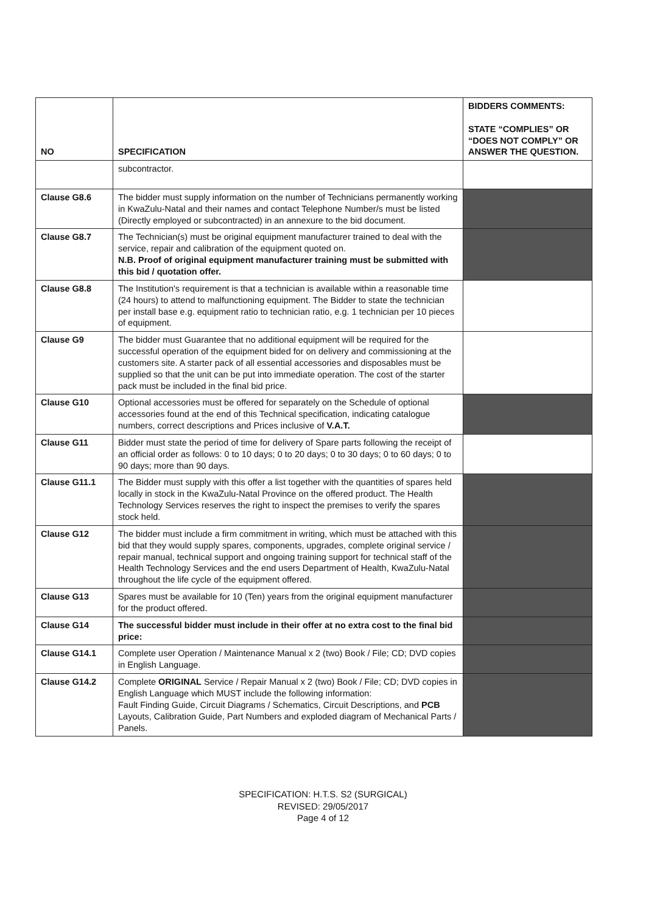| NO | SPECIFICATION | BIDDERS COMMENTS: STATE “COMPLIES” OR “DOES NOT COMPLY” OR ANSWER THE QUESTION. |
| --- | --- | --- |
| | subcontractor. | |
| Clause G8.6 | The bidder must supply information on the number of Technicians permanently working in KwaZulu-Natal and their names and contact Telephone Number/s must be listed (Directly employed or subcontracted) in an annexure to the bid document. | |
| Clause G8.7 | The Technician(s) must be original equipment manufacturer trained to deal with the service, repair and calibration of the equipment quoted on. N.B. Proof of original equipment manufacturer training must be submitted with this bid / quotation offer. | |
| Clause G8.8 | The Institution's requirement is that a technician is available within a reasonable time (24 hours) to attend to malfunctioning equipment. The Bidder to state the technician per install base e.g. equipment ratio to technician ratio, e.g. 1 technician per 10 pieces of equipment. | |
| Clause G9 | The bidder must Guarantee that no additional equipment will be required for the successful operation of the equipment bided for on delivery and commissioning at the customers site. A starter pack of all essential accessories and disposables must be supplied so that the unit can be put into immediate operation. The cost of the starter pack must be included in the final bid price. | |
| Clause G10 | Optional accessories must be offered for separately on the Schedule of optional accessories found at the end of this Technical specification, indicating catalogue numbers, correct descriptions and Prices inclusive of V.A.T. | |
| Clause G11 | Bidder must state the period of time for delivery of Spare parts following the receipt of an official order as follows: 0 to 10 days; 0 to 20 days; 0 to 30 days; 0 to 60 days; 0 to 90 days; more than 90 days. | |
| Clause G11.1 | The Bidder must supply with this offer a list together with the quantities of spares held locally in stock in the KwaZulu-Natal Province on the offered product. The Health Technology Services reserves the right to inspect the premises to verify the spares stock held. | |
| Clause G12 | The bidder must include a firm commitment in writing, which must be attached with this bid that they would supply spares, components, upgrades, complete original service / repair manual, technical support and ongoing training support for technical staff of the Health Technology Services and the end users Department of Health, KwaZulu-Natal throughout the life cycle of the equipment offered. | |
| Clause G13 | Spares must be available for 10 (Ten) years from the original equipment manufacturer for the product offered. | |
| Clause G14 | The successful bidder must include in their offer at no extra cost to the final bid price: | |
| Clause G14.1 | Complete user Operation / Maintenance Manual x 2 (two) Book / File; CD; DVD copies in English Language. | |
| Clause G14.2 | Complete ORIGINAL Service / Repair Manual x 2 (two) Book / File; CD; DVD copies in English Language which MUST include the following information: Fault Finding Guide, Circuit Diagrams / Schematics, Circuit Descriptions, and PCB Layouts, Calibration Guide, Part Numbers and exploded diagram of Mechanical Parts / Panels. | |
SPECIFICATION: H.T.S. S2 (SURGICAL)
REVISED: 29/05/2017
Page 4 of 12